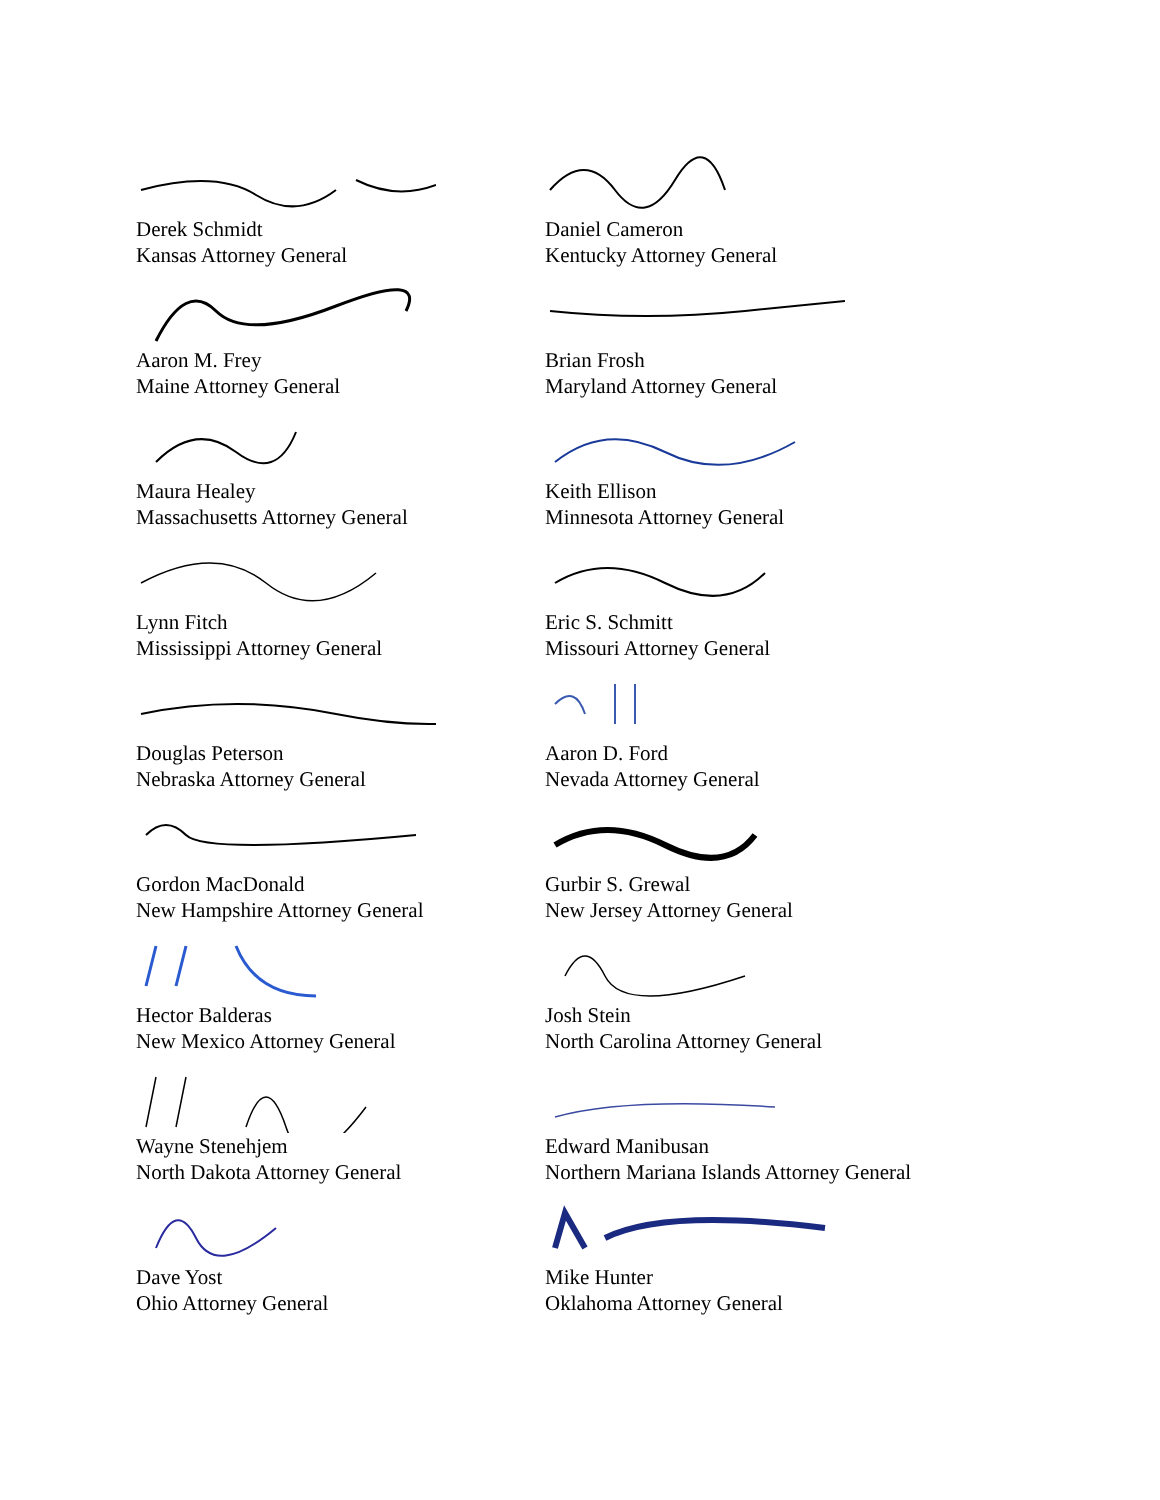Derek Schmidt
Kansas Attorney General
Daniel Cameron
Kentucky Attorney General
Aaron M. Frey
Maine Attorney General
Brian Frosh
Maryland Attorney General
Maura Healey
Massachusetts Attorney General
Keith Ellison
Minnesota Attorney General
Lynn Fitch
Mississippi Attorney General
Eric S. Schmitt
Missouri Attorney General
Douglas Peterson
Nebraska Attorney General
Aaron D. Ford
Nevada Attorney General
Gordon MacDonald
New Hampshire Attorney General
Gurbir S. Grewal
New Jersey Attorney General
Hector Balderas
New Mexico Attorney General
Josh Stein
North Carolina Attorney General
Wayne Stenehjem
North Dakota Attorney General
Edward Manibusan
Northern Mariana Islands Attorney General
Dave Yost
Ohio Attorney General
Mike Hunter
Oklahoma Attorney General